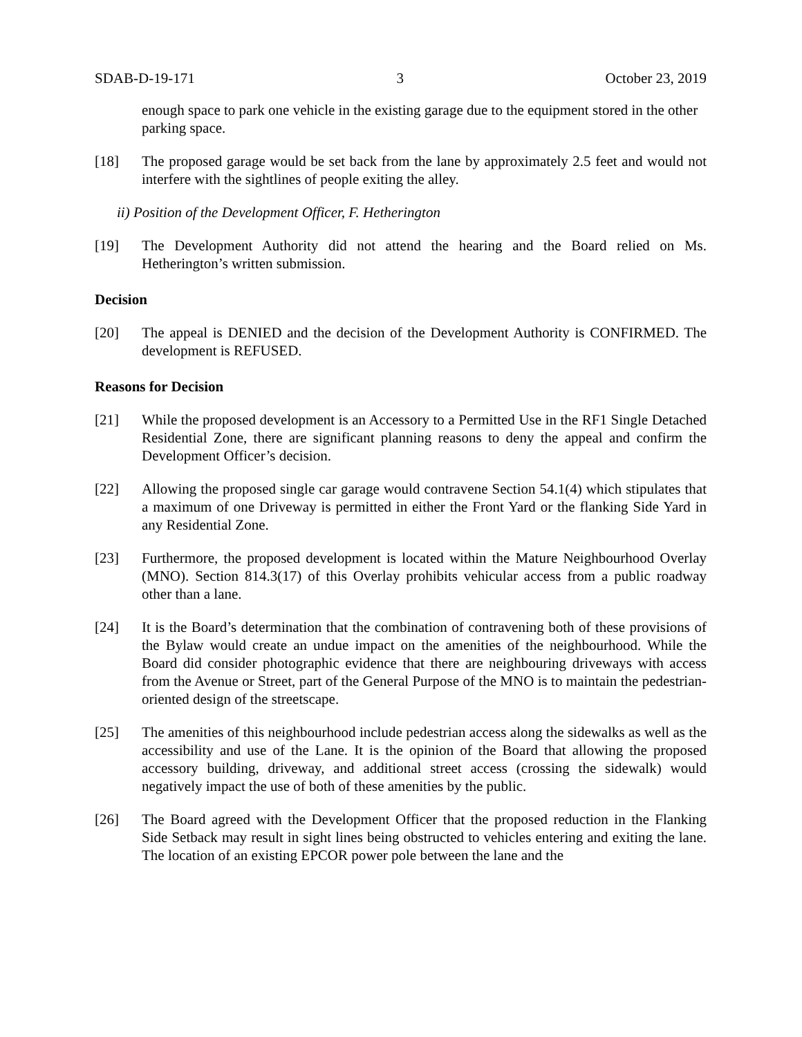SDAB-D-19-171 3 October 23, 2019
enough space to park one vehicle in the existing garage due to the equipment stored in the other parking space.
[18] The proposed garage would be set back from the lane by approximately 2.5 feet and would not interfere with the sightlines of people exiting the alley.
ii) Position of the Development Officer, F. Hetherington
[19] The Development Authority did not attend the hearing and the Board relied on Ms. Hetherington’s written submission.
Decision
[20] The appeal is DENIED and the decision of the Development Authority is CONFIRMED. The development is REFUSED.
Reasons for Decision
[21] While the proposed development is an Accessory to a Permitted Use in the RF1 Single Detached Residential Zone, there are significant planning reasons to deny the appeal and confirm the Development Officer’s decision.
[22] Allowing the proposed single car garage would contravene Section 54.1(4) which stipulates that a maximum of one Driveway is permitted in either the Front Yard or the flanking Side Yard in any Residential Zone.
[23] Furthermore, the proposed development is located within the Mature Neighbourhood Overlay (MNO). Section 814.3(17) of this Overlay prohibits vehicular access from a public roadway other than a lane.
[24] It is the Board’s determination that the combination of contravening both of these provisions of the Bylaw would create an undue impact on the amenities of the neighbourhood. While the Board did consider photographic evidence that there are neighbouring driveways with access from the Avenue or Street, part of the General Purpose of the MNO is to maintain the pedestrian-oriented design of the streetscape.
[25] The amenities of this neighbourhood include pedestrian access along the sidewalks as well as the accessibility and use of the Lane. It is the opinion of the Board that allowing the proposed accessory building, driveway, and additional street access (crossing the sidewalk) would negatively impact the use of both of these amenities by the public.
[26] The Board agreed with the Development Officer that the proposed reduction in the Flanking Side Setback may result in sight lines being obstructed to vehicles entering and exiting the lane. The location of an existing EPCOR power pole between the lane and the